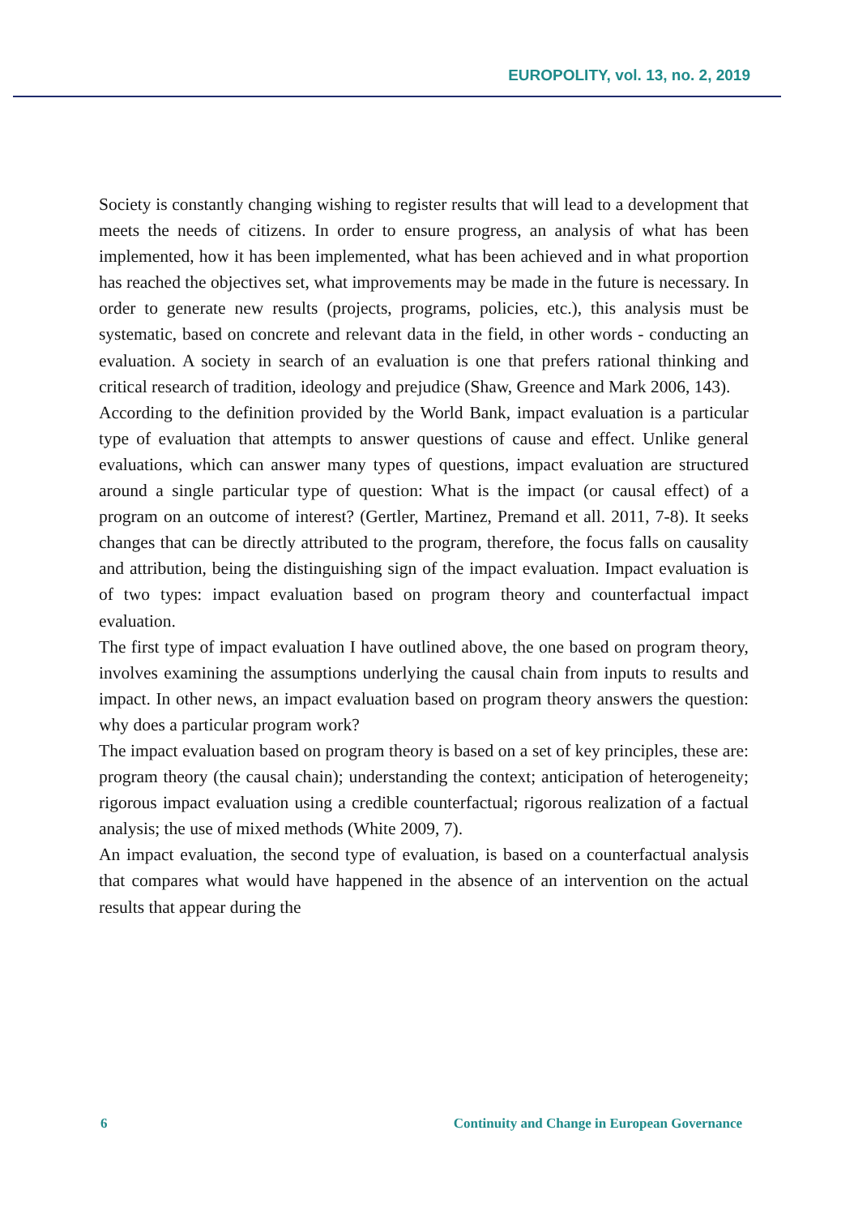EUROPOLITY, vol. 13, no. 2, 2019
Society is constantly changing wishing to register results that will lead to a development that meets the needs of citizens. In order to ensure progress, an analysis of what has been implemented, how it has been implemented, what has been achieved and in what proportion has reached the objectives set, what improvements may be made in the future is necessary. In order to generate new results (projects, programs, policies, etc.), this analysis must be systematic, based on concrete and relevant data in the field, in other words - conducting an evaluation. A society in search of an evaluation is one that prefers rational thinking and critical research of tradition, ideology and prejudice (Shaw, Greence and Mark 2006, 143).
According to the definition provided by the World Bank, impact evaluation is a particular type of evaluation that attempts to answer questions of cause and effect. Unlike general evaluations, which can answer many types of questions, impact evaluation are structured around a single particular type of question: What is the impact (or causal effect) of a program on an outcome of interest? (Gertler, Martinez, Premand et all. 2011, 7-8). It seeks changes that can be directly attributed to the program, therefore, the focus falls on causality and attribution, being the distinguishing sign of the impact evaluation. Impact evaluation is of two types: impact evaluation based on program theory and counterfactual impact evaluation.
The first type of impact evaluation I have outlined above, the one based on program theory, involves examining the assumptions underlying the causal chain from inputs to results and impact. In other news, an impact evaluation based on program theory answers the question: why does a particular program work?
The impact evaluation based on program theory is based on a set of key principles, these are: program theory (the causal chain); understanding the context; anticipation of heterogeneity; rigorous impact evaluation using a credible counterfactual; rigorous realization of a factual analysis; the use of mixed methods (White 2009, 7).
An impact evaluation, the second type of evaluation, is based on a counterfactual analysis that compares what would have happened in the absence of an intervention on the actual results that appear during the
6 Continuity and Change in European Governance